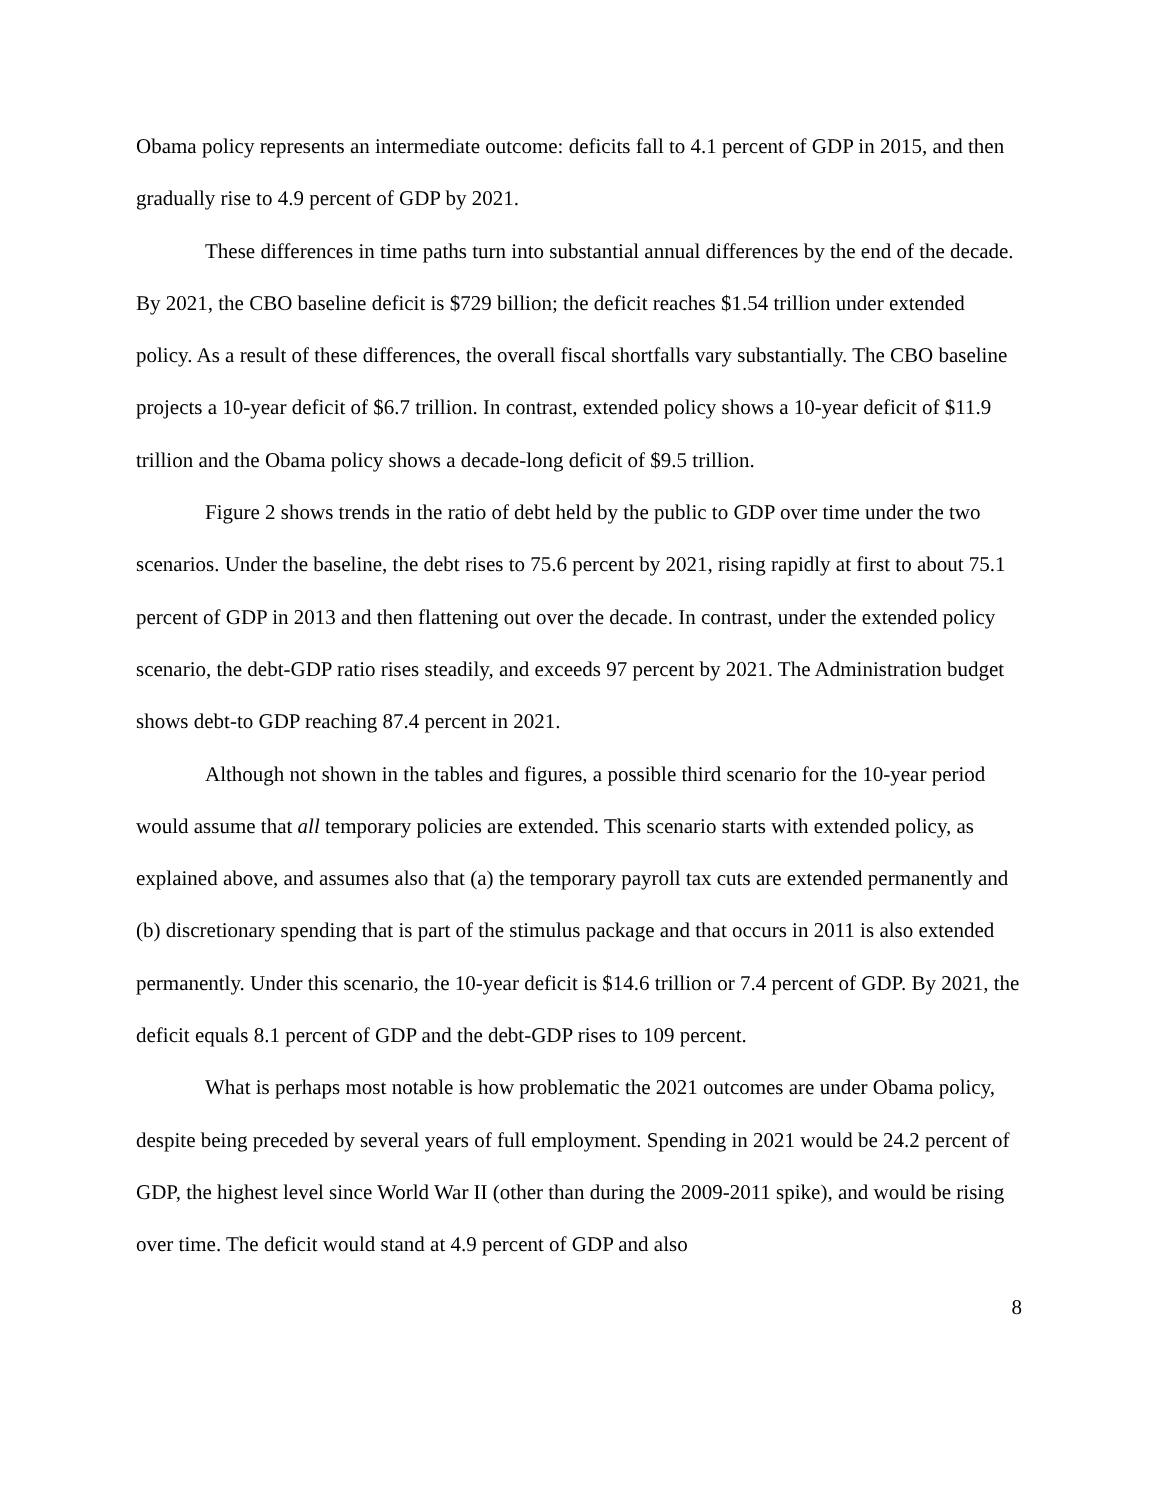Obama policy represents an intermediate outcome: deficits fall to 4.1 percent of GDP in 2015, and then gradually rise to 4.9 percent of GDP by 2021.
These differences in time paths turn into substantial annual differences by the end of the decade. By 2021, the CBO baseline deficit is $729 billion; the deficit reaches $1.54 trillion under extended policy. As a result of these differences, the overall fiscal shortfalls vary substantially. The CBO baseline projects a 10-year deficit of $6.7 trillion. In contrast, extended policy shows a 10-year deficit of $11.9 trillion and the Obama policy shows a decade-long deficit of $9.5 trillion.
Figure 2 shows trends in the ratio of debt held by the public to GDP over time under the two scenarios. Under the baseline, the debt rises to 75.6 percent by 2021, rising rapidly at first to about 75.1 percent of GDP in 2013 and then flattening out over the decade. In contrast, under the extended policy scenario, the debt-GDP ratio rises steadily, and exceeds 97 percent by 2021. The Administration budget shows debt-to GDP reaching 87.4 percent in 2021.
Although not shown in the tables and figures, a possible third scenario for the 10-year period would assume that all temporary policies are extended. This scenario starts with extended policy, as explained above, and assumes also that (a) the temporary payroll tax cuts are extended permanently and (b) discretionary spending that is part of the stimulus package and that occurs in 2011 is also extended permanently. Under this scenario, the 10-year deficit is $14.6 trillion or 7.4 percent of GDP. By 2021, the deficit equals 8.1 percent of GDP and the debt-GDP rises to 109 percent.
What is perhaps most notable is how problematic the 2021 outcomes are under Obama policy, despite being preceded by several years of full employment. Spending in 2021 would be 24.2 percent of GDP, the highest level since World War II (other than during the 2009-2011 spike), and would be rising over time. The deficit would stand at 4.9 percent of GDP and also
8